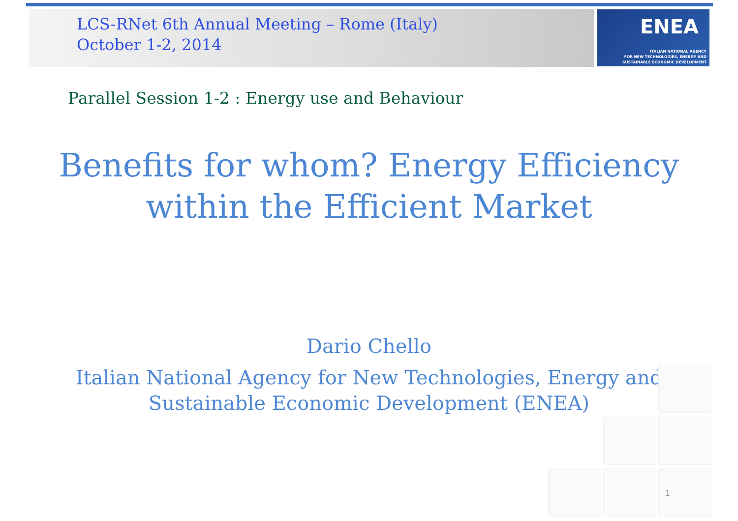ENEA
ITALIAN NATIONAL AGENCY
FOR NEW TECHNOLOGIES, ENERGY AND
SUSTAINABLE ECONOMIC DEVELOPMENT
LCS-RNet 6th Annual Meeting – Rome (Italy)
October 1-2, 2014
Parallel Session 1-2 : Energy use and Behaviour
Benefits for whom? Energy Efficiency
within the Efficient Market
Dario Chello
Italian National Agency for New Technologies, Energy and
Sustainable Economic Development (ENEA)
1